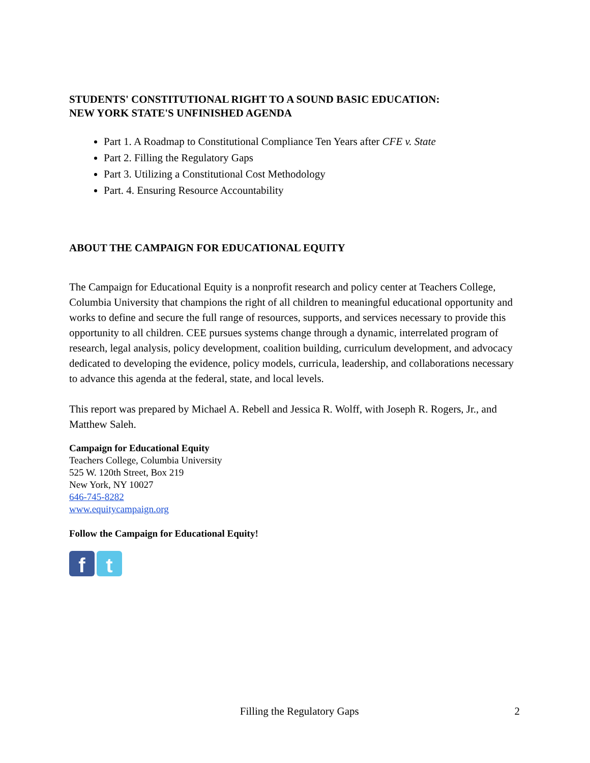STUDENTS' CONSTITUTIONAL RIGHT TO A SOUND BASIC EDUCATION:
NEW YORK STATE'S UNFINISHED AGENDA
Part 1. A Roadmap to Constitutional Compliance Ten Years after CFE v. State
Part 2. Filling the Regulatory Gaps
Part 3. Utilizing a Constitutional Cost Methodology
Part. 4. Ensuring Resource Accountability
ABOUT THE CAMPAIGN FOR EDUCATIONAL EQUITY
The Campaign for Educational Equity is a nonprofit research and policy center at Teachers College, Columbia University that champions the right of all children to meaningful educational opportunity and works to define and secure the full range of resources, supports, and services necessary to provide this opportunity to all children. CEE pursues systems change through a dynamic, interrelated program of research, legal analysis, policy development, coalition building, curriculum development, and advocacy dedicated to developing the evidence, policy models, curricula, leadership, and collaborations necessary to advance this agenda at the federal, state, and local levels.
This report was prepared by Michael A. Rebell and Jessica R. Wolff, with Joseph R. Rogers, Jr., and Matthew Saleh.
Campaign for Educational Equity
Teachers College, Columbia University
525 W. 120th Street, Box 219
New York, NY 10027
646-745-8282
www.equitycampaign.org
Follow the Campaign for Educational Equity!
f t
Filling the Regulatory Gaps 2